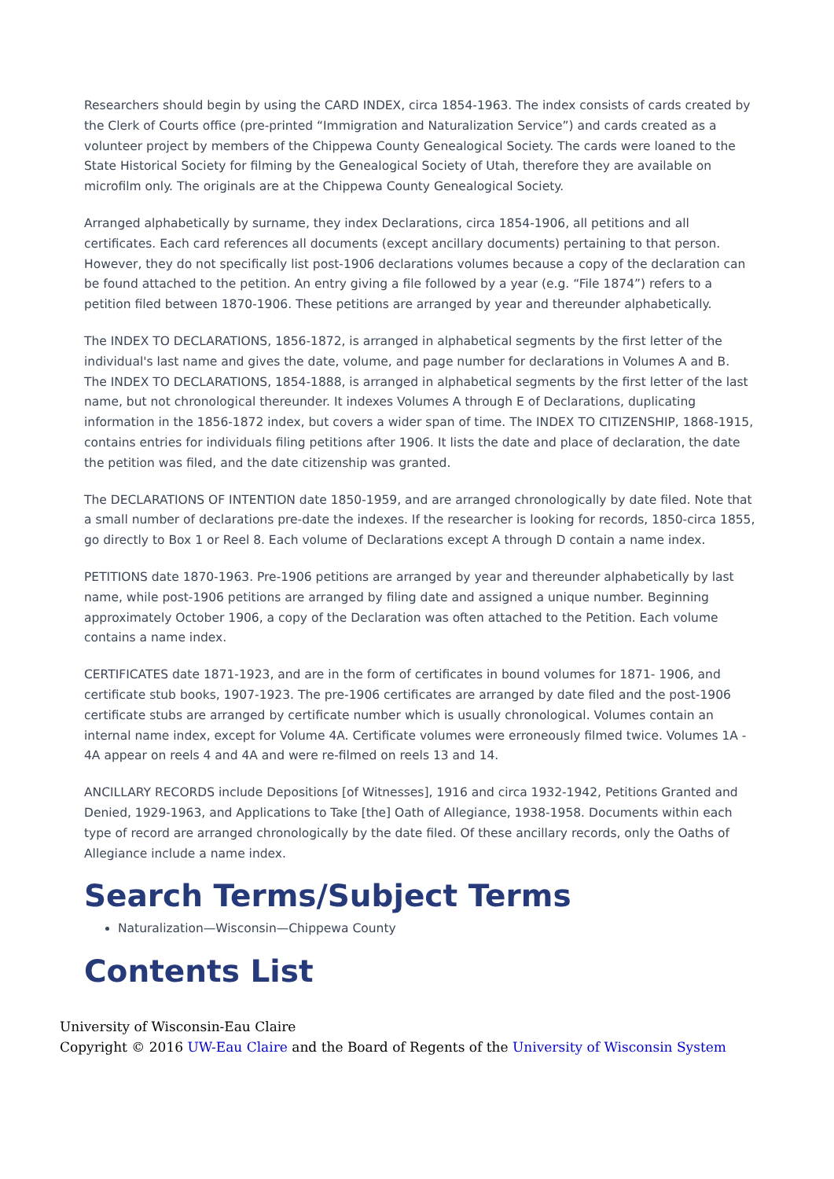Researchers should begin by using the CARD INDEX, circa 1854-1963. The index consists of cards created by the Clerk of Courts office (pre-printed “Immigration and Naturalization Service”) and cards created as a volunteer project by members of the Chippewa County Genealogical Society. The cards were loaned to the State Historical Society for filming by the Genealogical Society of Utah, therefore they are available on microfilm only. The originals are at the Chippewa County Genealogical Society.
Arranged alphabetically by surname, they index Declarations, circa 1854-1906, all petitions and all certificates. Each card references all documents (except ancillary documents) pertaining to that person. However, they do not specifically list post-1906 declarations volumes because a copy of the declaration can be found attached to the petition. An entry giving a file followed by a year (e.g. “File 1874”) refers to a petition filed between 1870-1906. These petitions are arranged by year and thereunder alphabetically.
The INDEX TO DECLARATIONS, 1856-1872, is arranged in alphabetical segments by the first letter of the individual's last name and gives the date, volume, and page number for declarations in Volumes A and B. The INDEX TO DECLARATIONS, 1854-1888, is arranged in alphabetical segments by the first letter of the last name, but not chronological thereunder. It indexes Volumes A through E of Declarations, duplicating information in the 1856-1872 index, but covers a wider span of time. The INDEX TO CITIZENSHIP, 1868-1915, contains entries for individuals filing petitions after 1906. It lists the date and place of declaration, the date the petition was filed, and the date citizenship was granted.
The DECLARATIONS OF INTENTION date 1850-1959, and are arranged chronologically by date filed. Note that a small number of declarations pre-date the indexes. If the researcher is looking for records, 1850-circa 1855, go directly to Box 1 or Reel 8. Each volume of Declarations except A through D contain a name index.
PETITIONS date 1870-1963. Pre-1906 petitions are arranged by year and thereunder alphabetically by last name, while post-1906 petitions are arranged by filing date and assigned a unique number. Beginning approximately October 1906, a copy of the Declaration was often attached to the Petition. Each volume contains a name index.
CERTIFICATES date 1871-1923, and are in the form of certificates in bound volumes for 1871- 1906, and certificate stub books, 1907-1923. The pre-1906 certificates are arranged by date filed and the post-1906 certificate stubs are arranged by certificate number which is usually chronological. Volumes contain an internal name index, except for Volume 4A. Certificate volumes were erroneously filmed twice. Volumes 1A - 4A appear on reels 4 and 4A and were re-filmed on reels 13 and 14.
ANCILLARY RECORDS include Depositions [of Witnesses], 1916 and circa 1932-1942, Petitions Granted and Denied, 1929-1963, and Applications to Take [the] Oath of Allegiance, 1938-1958. Documents within each type of record are arranged chronologically by the date filed. Of these ancillary records, only the Oaths of Allegiance include a name index.
Search Terms/Subject Terms
Naturalization—Wisconsin—Chippewa County
Contents List
University of Wisconsin-Eau Claire
Copyright © 2016 UW-Eau Claire and the Board of Regents of the University of Wisconsin System